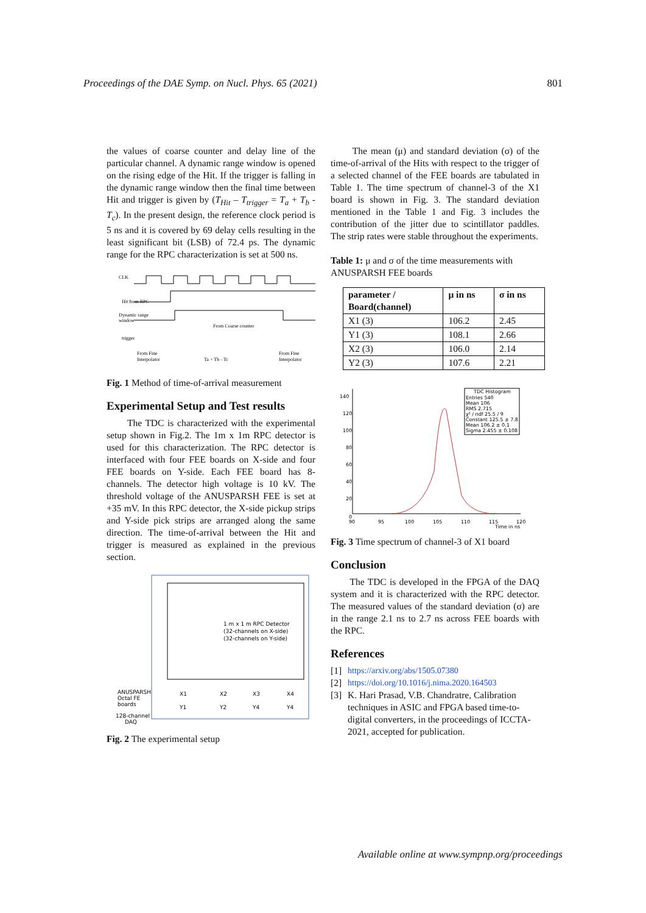Proceedings of the DAE Symp. on Nucl. Phys. 65 (2021) 801
the values of coarse counter and delay line of the particular channel. A dynamic range window is opened on the rising edge of the Hit. If the trigger is falling in the dynamic range window then the final time between Hit and trigger is given by (T<sub>Hit</sub> – T<sub>trigger</sub> = T<sub>a</sub> + T<sub>b</sub> - T<sub>c</sub>). In the present design, the reference clock period is 5 ns and it is covered by 69 delay cells resulting in the least significant bit (LSB) of 72.4 ps. The dynamic range for the RPC characterization is set at 500 ns.
CLK
Hit from RPC
Dynamic range
window
trigger
From Coarse counter
From Fine
Interpolator
From Fine
Interpolator
Ta + Tb - Tc
Fig. 1 Method of time-of-arrival measurement
Experimental Setup and Test results
The TDC is characterized with the experimental setup shown in Fig.2. The 1m x 1m RPC detector is used for this characterization. The RPC detector is interfaced with four FEE boards on X-side and four FEE boards on Y-side. Each FEE board has 8-channels. The detector high voltage is 10 kV. The threshold voltage of the ANUSPARSH FEE is set at +35 mV. In this RPC detector, the X-side pickup strips and Y-side pick strips are arranged along the same direction. The time-of-arrival between the Hit and trigger is measured as explained in the previous section.
1 m x 1 m RPC Detector
(32-channels on X-side)
(32-channels on Y-side)
ANUSPARSH
Octal FE
boards
128-channel
DAQ
X1
X2
X3
X4
Y1
Y2
Y4
Y4
Fig. 2 The experimental setup
The mean (μ) and standard deviation (σ) of the time-of-arrival of the Hits with respect to the trigger of a selected channel of the FEE boards are tabulated in Table 1. The time spectrum of channel-3 of the X1 board is shown in Fig. 3. The standard deviation mentioned in the Table 1 and Fig. 3 includes the contribution of the jitter due to scintillator paddles. The strip rates were stable throughout the experiments.
Table 1: μ and σ of the time measurements with ANUSPARSH FEE boards
| parameter / Board(channel) | μ in ns | σ in ns |
| --- | --- | --- |
| X1 (3) | 106.2 | 2.45 |
| Y1 (3) | 108.1 | 2.66 |
| X2 (3) | 106.0 | 2.14 |
| Y2 (3) | 107.6 | 2.21 |
140
120
100
80
60
40
20
0
90
95
100
105
110
115
120
Time in ns
TDC Histogram
Entries 540
Mean 106
RMS 2.715
χ² / ndf 25.5 / 9
Constant 125.5 ± 7.8
Mean 106.2 ± 0.1
Sigma 2.455 ± 0.108
Fig. 3 Time spectrum of channel-3 of X1 board
Conclusion
The TDC is developed in the FPGA of the DAQ system and it is characterized with the RPC detector. The measured values of the standard deviation (σ) are in the range 2.1 ns to 2.7 ns across FEE boards with the RPC.
References
[1] https://arxiv.org/abs/1505.07380
[2] https://doi.org/10.1016/j.nima.2020.164503
[3] K. Hari Prasad, V.B. Chandratre, Calibration techniques in ASIC and FPGA based time-to-digital converters, in the proceedings of ICCTA-2021, accepted for publication.
Available online at www.sympnp.org/proceedings